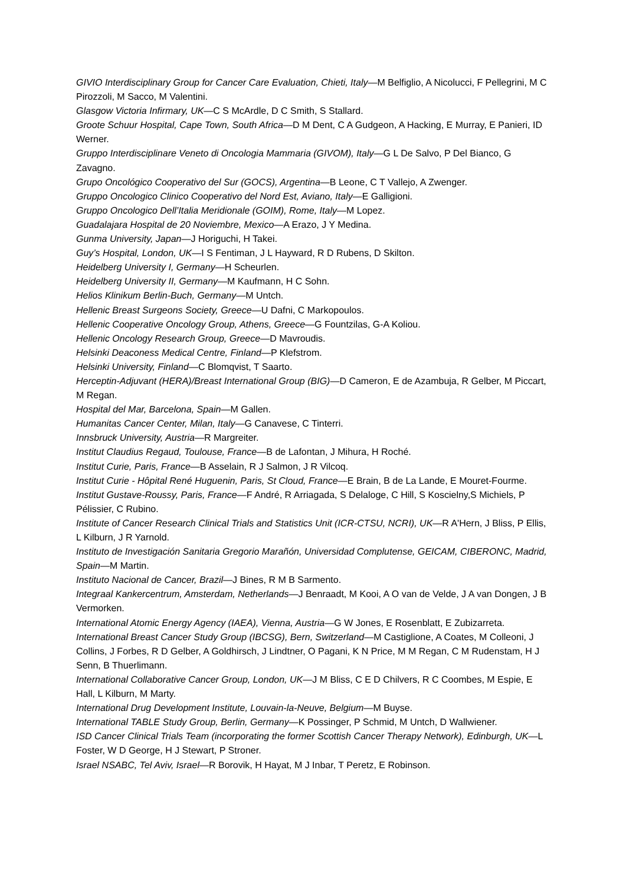GIVIO Interdisciplinary Group for Cancer Care Evaluation, Chieti, Italy—M Belfiglio, A Nicolucci, F Pellegrini, M C Pirozzoli, M Sacco, M Valentini.
Glasgow Victoria Infirmary, UK—C S McArdle, D C Smith, S Stallard.
Groote Schuur Hospital, Cape Town, South Africa—D M Dent, C A Gudgeon, A Hacking, E Murray, E Panieri, ID Werner.
Gruppo Interdisciplinare Veneto di Oncologia Mammaria (GIVOM), Italy—G L De Salvo, P Del Bianco, G Zavagno.
Grupo Oncológico Cooperativo del Sur (GOCS), Argentina—B Leone, C T Vallejo, A Zwenger.
Gruppo Oncologico Clinico Cooperativo del Nord Est, Aviano, Italy—E Galligioni.
Gruppo Oncologico Dell’Italia Meridionale (GOIM), Rome, Italy—M Lopez.
Guadalajara Hospital de 20 Noviembre, Mexico—A Erazo, J Y Medina.
Gunma University, Japan—J Horiguchi, H Takei.
Guy’s Hospital, London, UK—I S Fentiman, J L Hayward, R D Rubens, D Skilton.
Heidelberg University I, Germany—H Scheurlen.
Heidelberg University II, Germany—M Kaufmann, H C Sohn.
Helios Klinikum Berlin-Buch, Germany—M Untch.
Hellenic Breast Surgeons Society, Greece—U Dafni, C Markopoulos.
Hellenic Cooperative Oncology Group, Athens, Greece—G Fountzilas, G-A Koliou.
Hellenic Oncology Research Group, Greece—D Mavroudis.
Helsinki Deaconess Medical Centre, Finland—P Klefstrom.
Helsinki University, Finland—C Blomqvist, T Saarto.
Herceptin-Adjuvant (HERA)/Breast International Group (BIG)—D Cameron, E de Azambuja, R Gelber, M Piccart, M Regan.
Hospital del Mar, Barcelona, Spain—M Gallen.
Humanitas Cancer Center, Milan, Italy—G Canavese, C Tinterri.
Innsbruck University, Austria—R Margreiter.
Institut Claudius Regaud, Toulouse, France—B de Lafontan, J Mihura, H Roché.
Institut Curie, Paris, France—B Asselain, R J Salmon, J R Vilcoq.
Institut Curie - Hôpital René Huguenin, Paris, St Cloud, France—E Brain, B de La Lande, E Mouret-Fourme.
Institut Gustave-Roussy, Paris, France—F André, R Arriagada, S Delaloge, C Hill, S Koscielny,S Michiels, P Pélissier, C Rubino.
Institute of Cancer Research Clinical Trials and Statistics Unit (ICR-CTSU, NCRI), UK—R A'Hern, J Bliss, P Ellis, L Kilburn, J R Yarnold.
Instituto de Investigación Sanitaria Gregorio Marañón, Universidad Complutense, GEICAM, CIBERONC, Madrid, Spain—M Martin.
Instituto Nacional de Cancer, Brazil—J Bines, R M B Sarmento.
Integraal Kankercentrum, Amsterdam, Netherlands—J Benraadt, M Kooi, A O van de Velde, J A van Dongen, J B Vermorken.
International Atomic Energy Agency (IAEA), Vienna, Austria—G W Jones, E Rosenblatt, E Zubizarreta.
International Breast Cancer Study Group (IBCSG), Bern, Switzerland—M Castiglione, A Coates, M Colleoni, J Collins, J Forbes, R D Gelber, A Goldhirsch, J Lindtner, O Pagani, K N Price, M M Regan, C M Rudenstam, H J Senn, B Thuerlimann.
International Collaborative Cancer Group, London, UK—J M Bliss, C E D Chilvers, R C Coombes, M Espie, E Hall, L Kilburn, M Marty.
International Drug Development Institute, Louvain-la-Neuve, Belgium—M Buyse.
International TABLE Study Group, Berlin, Germany—K Possinger, P Schmid, M Untch, D Wallwiener.
ISD Cancer Clinical Trials Team (incorporating the former Scottish Cancer Therapy Network), Edinburgh, UK—L Foster, W D George, H J Stewart, P Stroner.
Israel NSABC, Tel Aviv, Israel—R Borovik, H Hayat, M J Inbar, T Peretz, E Robinson.